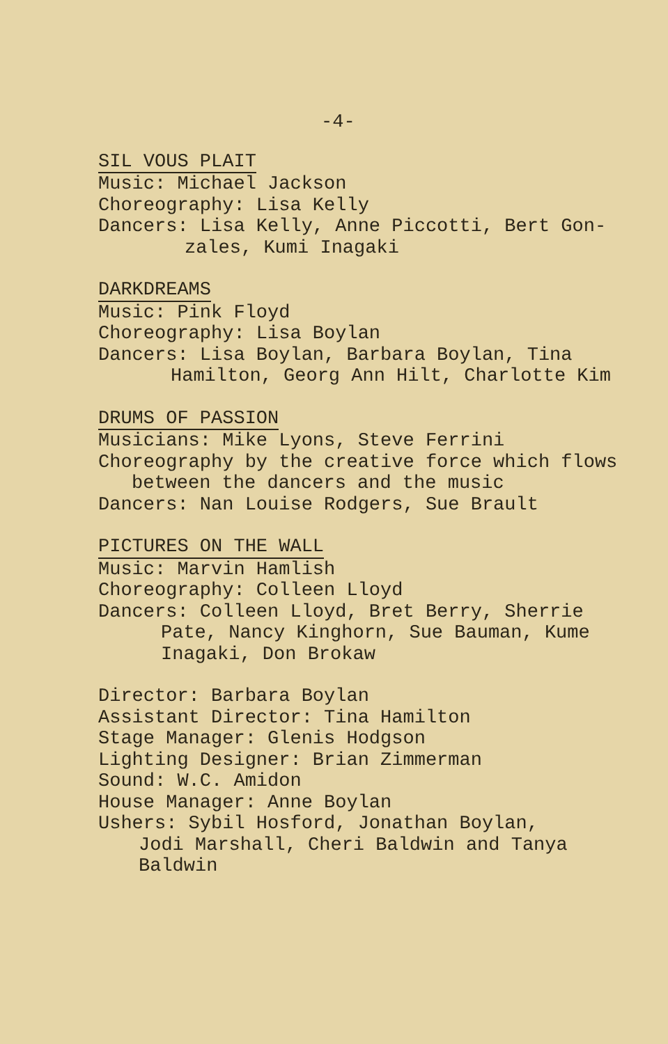-4-
SIL VOUS PLAIT
Music: Michael Jackson
Choreography: Lisa Kelly
Dancers: Lisa Kelly, Anne Piccotti, Bert Gon-
zales, Kumi Inagaki
DARKDREAMS
Music: Pink Floyd
Choreography: Lisa Boylan
Dancers: Lisa Boylan, Barbara Boylan, Tina
Hamilton, Georg Ann Hilt, Charlotte Kim
DRUMS OF PASSION
Musicians: Mike Lyons, Steve Ferrini
Choreography by the creative force which flows
between the dancers and the music
Dancers: Nan Louise Rodgers, Sue Brault
PICTURES ON THE WALL
Music: Marvin Hamlish
Choreography: Colleen Lloyd
Dancers: Colleen Lloyd, Bret Berry, Sherrie
Pate, Nancy Kinghorn, Sue Bauman, Kume
Inagaki, Don Brokaw
Director: Barbara Boylan
Assistant Director: Tina Hamilton
Stage Manager: Glenis Hodgson
Lighting Designer: Brian Zimmerman
Sound: W.C. Amidon
House Manager: Anne Boylan
Ushers: Sybil Hosford, Jonathan Boylan,
Jodi Marshall, Cheri Baldwin and Tanya
Baldwin